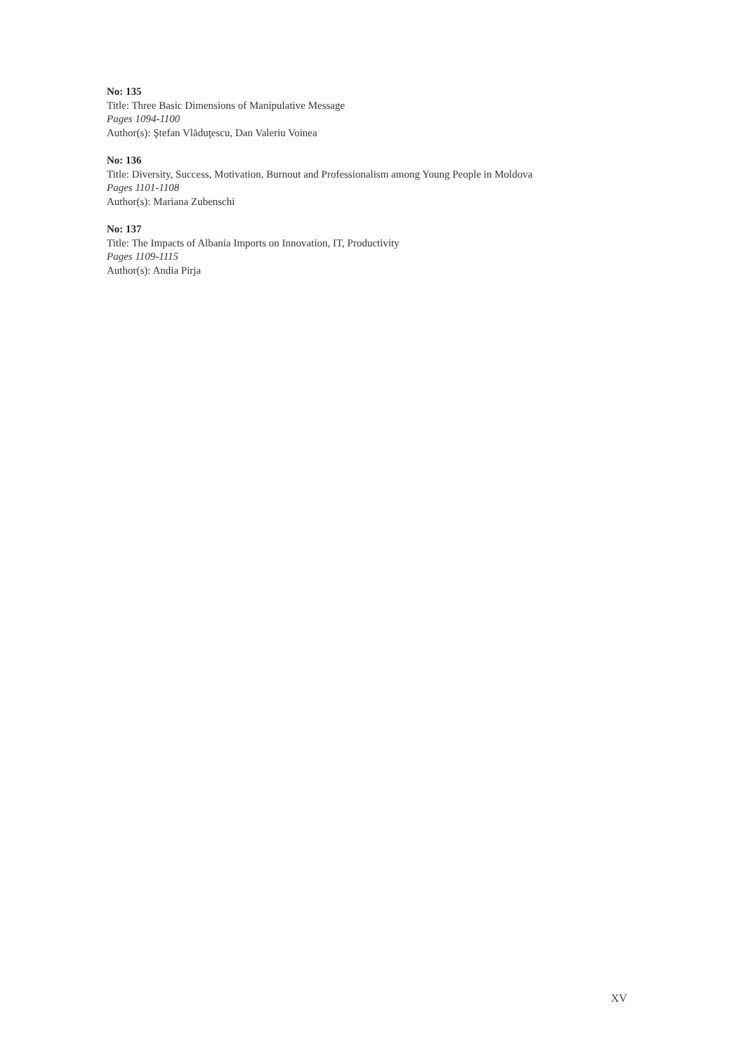No: 135
Title: Three Basic Dimensions of Manipulative Message
Pages 1094-1100
Author(s): Ştefan Vlăduţescu, Dan Valeriu Voinea
No: 136
Title: Diversity, Success, Motivation, Burnout and Professionalism among Young People in Moldova
Pages 1101-1108
Author(s): Mariana Zubenschi
No: 137
Title: The Impacts of Albania Imports on Innovation, IT, Productivity
Pages 1109-1115
Author(s): Andia Pirja
XV